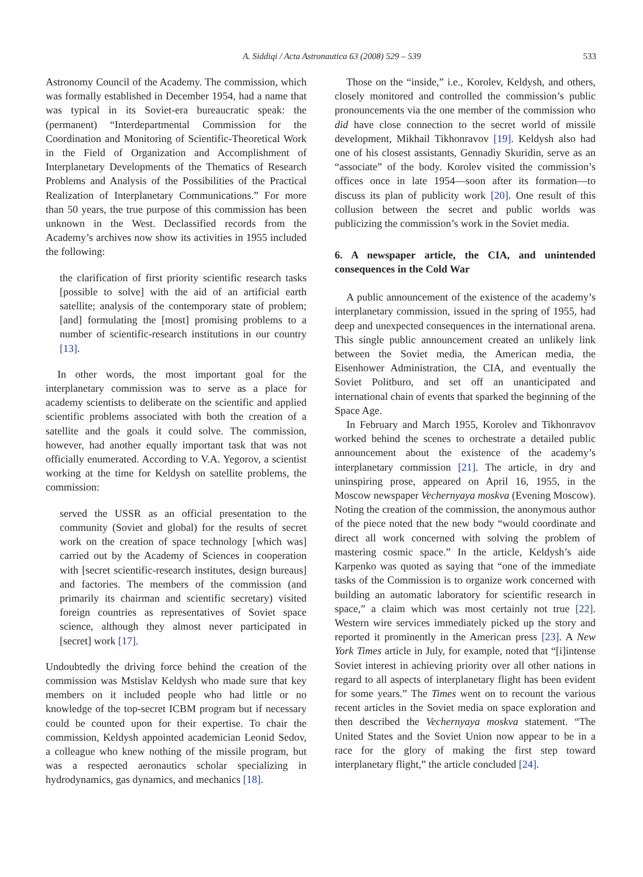A. Siddiqi / Acta Astronautica 63 (2008) 529 – 539 533
Astronomy Council of the Academy. The commission, which was formally established in December 1954, had a name that was typical in its Soviet-era bureaucratic speak: the (permanent) “Interdepartmental Commission for the Coordination and Monitoring of Scientific-Theoretical Work in the Field of Organization and Accomplishment of Interplanetary Developments of the Thematics of Research Problems and Analysis of the Possibilities of the Practical Realization of Interplanetary Communications.” For more than 50 years, the true purpose of this commission has been unknown in the West. Declassified records from the Academy’s archives now show its activities in 1955 included the following:
the clarification of first priority scientific research tasks [possible to solve] with the aid of an artificial earth satellite; analysis of the contemporary state of problem; [and] formulating the [most] promising problems to a number of scientific-research institutions in our country [13].
In other words, the most important goal for the interplanetary commission was to serve as a place for academy scientists to deliberate on the scientific and applied scientific problems associated with both the creation of a satellite and the goals it could solve. The commission, however, had another equally important task that was not officially enumerated. According to V.A. Yegorov, a scientist working at the time for Keldysh on satellite problems, the commission:
served the USSR as an official presentation to the community (Soviet and global) for the results of secret work on the creation of space technology [which was] carried out by the Academy of Sciences in cooperation with [secret scientific-research institutes, design bureaus] and factories. The members of the commission (and primarily its chairman and scientific secretary) visited foreign countries as representatives of Soviet space science, although they almost never participated in [secret] work [17].
Undoubtedly the driving force behind the creation of the commission was Mstislav Keldysh who made sure that key members on it included people who had little or no knowledge of the top-secret ICBM program but if necessary could be counted upon for their expertise. To chair the commission, Keldysh appointed academician Leonid Sedov, a colleague who knew nothing of the missile program, but was a respected aeronautics scholar specializing in hydrodynamics, gas dynamics, and mechanics [18].
Those on the “inside,” i.e., Korolev, Keldysh, and others, closely monitored and controlled the commission’s public pronouncements via the one member of the commission who did have close connection to the secret world of missile development, Mikhail Tikhonravov [19]. Keldysh also had one of his closest assistants, Gennadiy Skuridin, serve as an “associate” of the body. Korolev visited the commission’s offices once in late 1954—soon after its formation—to discuss its plan of publicity work [20]. One result of this collusion between the secret and public worlds was publicizing the commission’s work in the Soviet media.
6. A newspaper article, the CIA, and unintended consequences in the Cold War
A public announcement of the existence of the academy’s interplanetary commission, issued in the spring of 1955, had deep and unexpected consequences in the international arena. This single public announcement created an unlikely link between the Soviet media, the American media, the Eisenhower Administration, the CIA, and eventually the Soviet Politburo, and set off an unanticipated and international chain of events that sparked the beginning of the Space Age.
In February and March 1955, Korolev and Tikhonravov worked behind the scenes to orchestrate a detailed public announcement about the existence of the academy’s interplanetary commission [21]. The article, in dry and uninspiring prose, appeared on April 16, 1955, in the Moscow newspaper Vechernyaya moskva (Evening Moscow). Noting the creation of the commission, the anonymous author of the piece noted that the new body “would coordinate and direct all work concerned with solving the problem of mastering cosmic space.” In the article, Keldysh’s aide Karpenko was quoted as saying that “one of the immediate tasks of the Commission is to organize work concerned with building an automatic laboratory for scientific research in space,” a claim which was most certainly not true [22]. Western wire services immediately picked up the story and reported it prominently in the American press [23]. A New York Times article in July, for example, noted that “[i]intense Soviet interest in achieving priority over all other nations in regard to all aspects of interplanetary flight has been evident for some years.” The Times went on to recount the various recent articles in the Soviet media on space exploration and then described the Vechernyaya moskva statement. “The United States and the Soviet Union now appear to be in a race for the glory of making the first step toward interplanetary flight,” the article concluded [24].